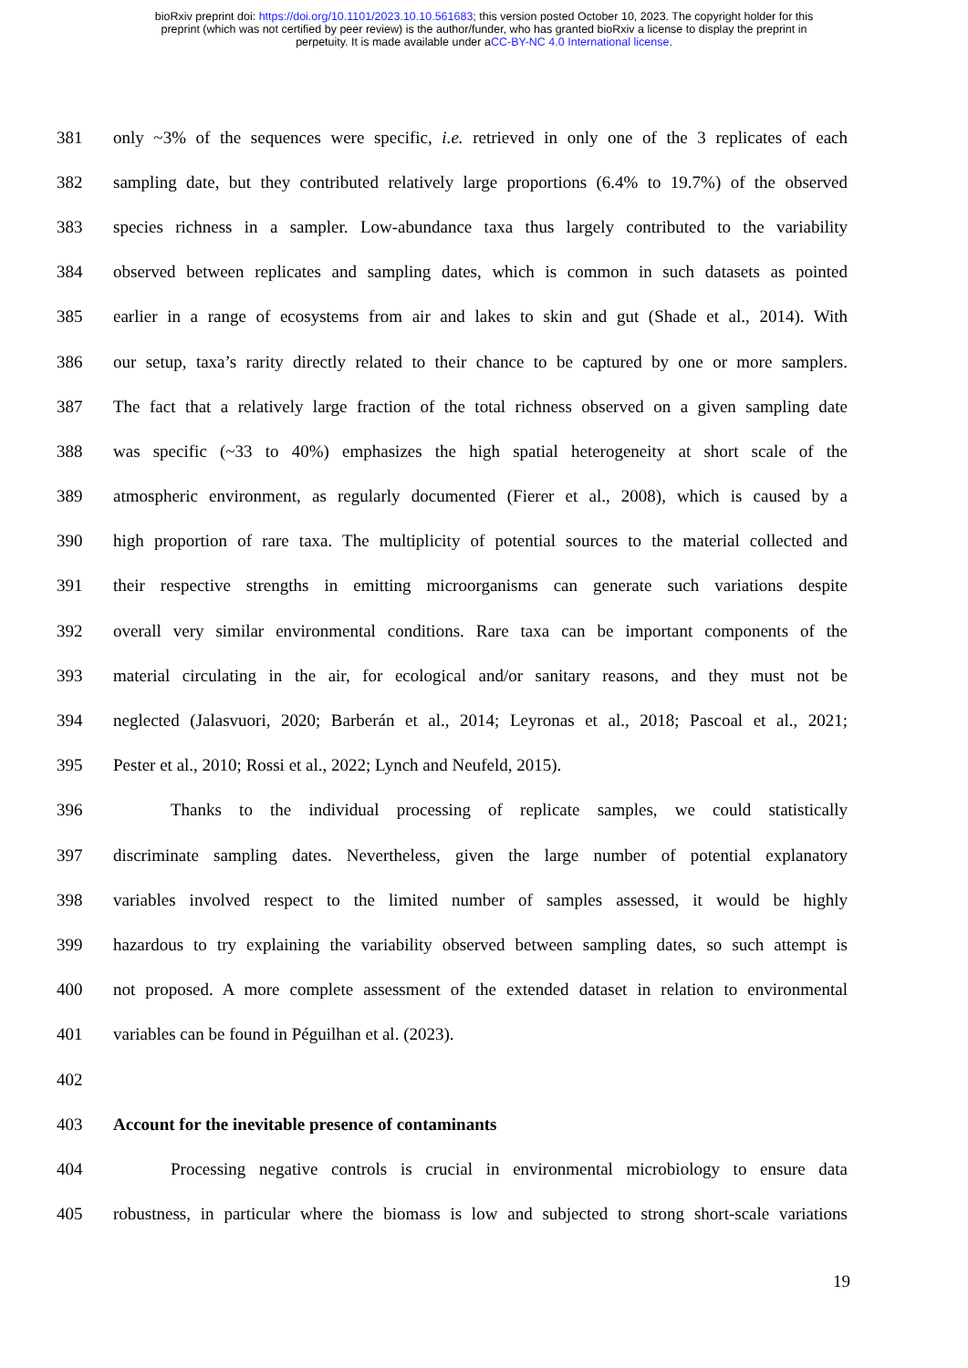bioRxiv preprint doi: https://doi.org/10.1101/2023.10.10.561683; this version posted October 10, 2023. The copyright holder for this
preprint (which was not certified by peer review) is the author/funder, who has granted bioRxiv a license to display the preprint in
perpetuity. It is made available under aCC-BY-NC 4.0 International license.
381 only ~3% of the sequences were specific, i.e. retrieved in only one of the 3 replicates of each
382 sampling date, but they contributed relatively large proportions (6.4% to 19.7%) of the observed
383 species richness in a sampler. Low-abundance taxa thus largely contributed to the variability
384 observed between replicates and sampling dates, which is common in such datasets as pointed
385 earlier in a range of ecosystems from air and lakes to skin and gut (Shade et al., 2014). With
386 our setup, taxa’s rarity directly related to their chance to be captured by one or more samplers.
387 The fact that a relatively large fraction of the total richness observed on a given sampling date
388 was specific (~33 to 40%) emphasizes the high spatial heterogeneity at short scale of the
389 atmospheric environment, as regularly documented (Fierer et al., 2008), which is caused by a
390 high proportion of rare taxa. The multiplicity of potential sources to the material collected and
391 their respective strengths in emitting microorganisms can generate such variations despite
392 overall very similar environmental conditions. Rare taxa can be important components of the
393 material circulating in the air, for ecological and/or sanitary reasons, and they must not be
394 neglected (Jalasvuori, 2020; Barberán et al., 2014; Leyronas et al., 2018; Pascoal et al., 2021;
395 Pester et al., 2010; Rossi et al., 2022; Lynch and Neufeld, 2015).
396 Thanks to the individual processing of replicate samples, we could statistically
397 discriminate sampling dates. Nevertheless, given the large number of potential explanatory
398 variables involved respect to the limited number of samples assessed, it would be highly
399 hazardous to try explaining the variability observed between sampling dates, so such attempt is
400 not proposed. A more complete assessment of the extended dataset in relation to environmental
401 variables can be found in Péguilhan et al. (2023).
402
403 Account for the inevitable presence of contaminants
404 Processing negative controls is crucial in environmental microbiology to ensure data
405 robustness, in particular where the biomass is low and subjected to strong short-scale variations
19